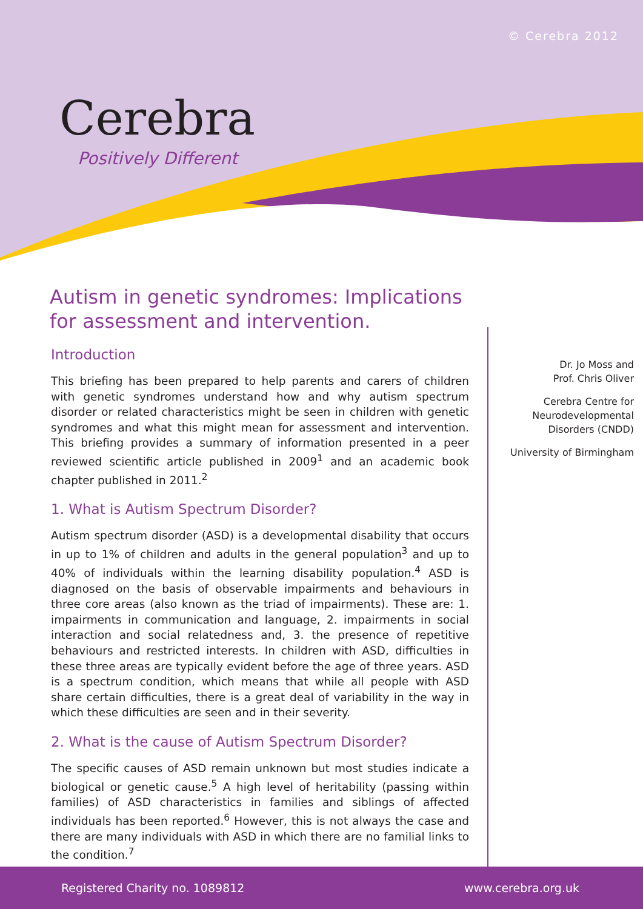© Cerebra 2012
Cerebra
Positively Different
Autism in genetic syndromes: Implications for assessment and intervention.
Introduction
This briefing has been prepared to help parents and carers of children with genetic syndromes understand how and why autism spectrum disorder or related characteristics might be seen in children with genetic syndromes and what this might mean for assessment and intervention. This briefing provides a summary of information presented in a peer reviewed scientific article published in 2009<sup>1</sup> and an academic book chapter published in 2011.<sup>2</sup>
1. What is Autism Spectrum Disorder?
Autism spectrum disorder (ASD) is a developmental disability that occurs in up to 1% of children and adults in the general population<sup>3</sup> and up to 40% of individuals within the learning disability population.<sup>4</sup> ASD is diagnosed on the basis of observable impairments and behaviours in three core areas (also known as the triad of impairments). These are: 1. impairments in communication and language, 2. impairments in social interaction and social relatedness and, 3. the presence of repetitive behaviours and restricted interests. In children with ASD, difficulties in these three areas are typically evident before the age of three years. ASD is a spectrum condition, which means that while all people with ASD share certain difficulties, there is a great deal of variability in the way in which these difficulties are seen and in their severity.
2. What is the cause of Autism Spectrum Disorder?
The specific causes of ASD remain unknown but most studies indicate a biological or genetic cause.<sup>5</sup> A high level of heritability (passing within families) of ASD characteristics in families and siblings of affected individuals has been reported.<sup>6</sup> However, this is not always the case and there are many individuals with ASD in which there are no familial links to the condition.<sup>7</sup>
Dr. Jo Moss and
Prof. Chris Oliver
Cerebra Centre for
Neurodevelopmental
Disorders (CNDD)
University of Birmingham
Registered Charity no. 1089812 www.cerebra.org.uk